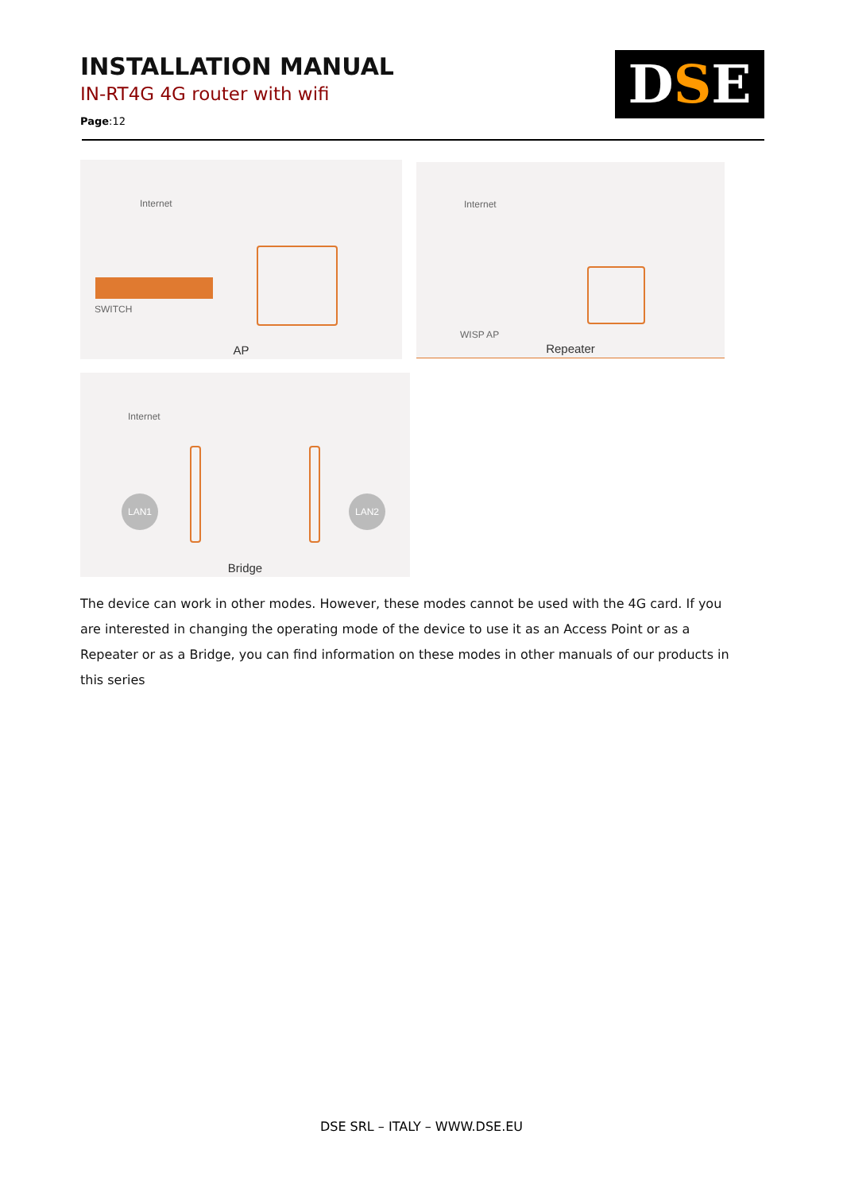INSTALLATION MANUAL
IN-RT4G 4G router with wifi
Page:12
DSE
Internet
SWITCH
AP
Internet
WISP AP
Repeater
Internet
LAN1 LAN2
Bridge
The device can work in other modes. However, these modes cannot be used with the 4G card. If you are interested in changing the operating mode of the device to use it as an Access Point or as a Repeater or as a Bridge, you can find information on these modes in other manuals of our products in this series
DSE SRL – ITALY – WWW.DSE.EU